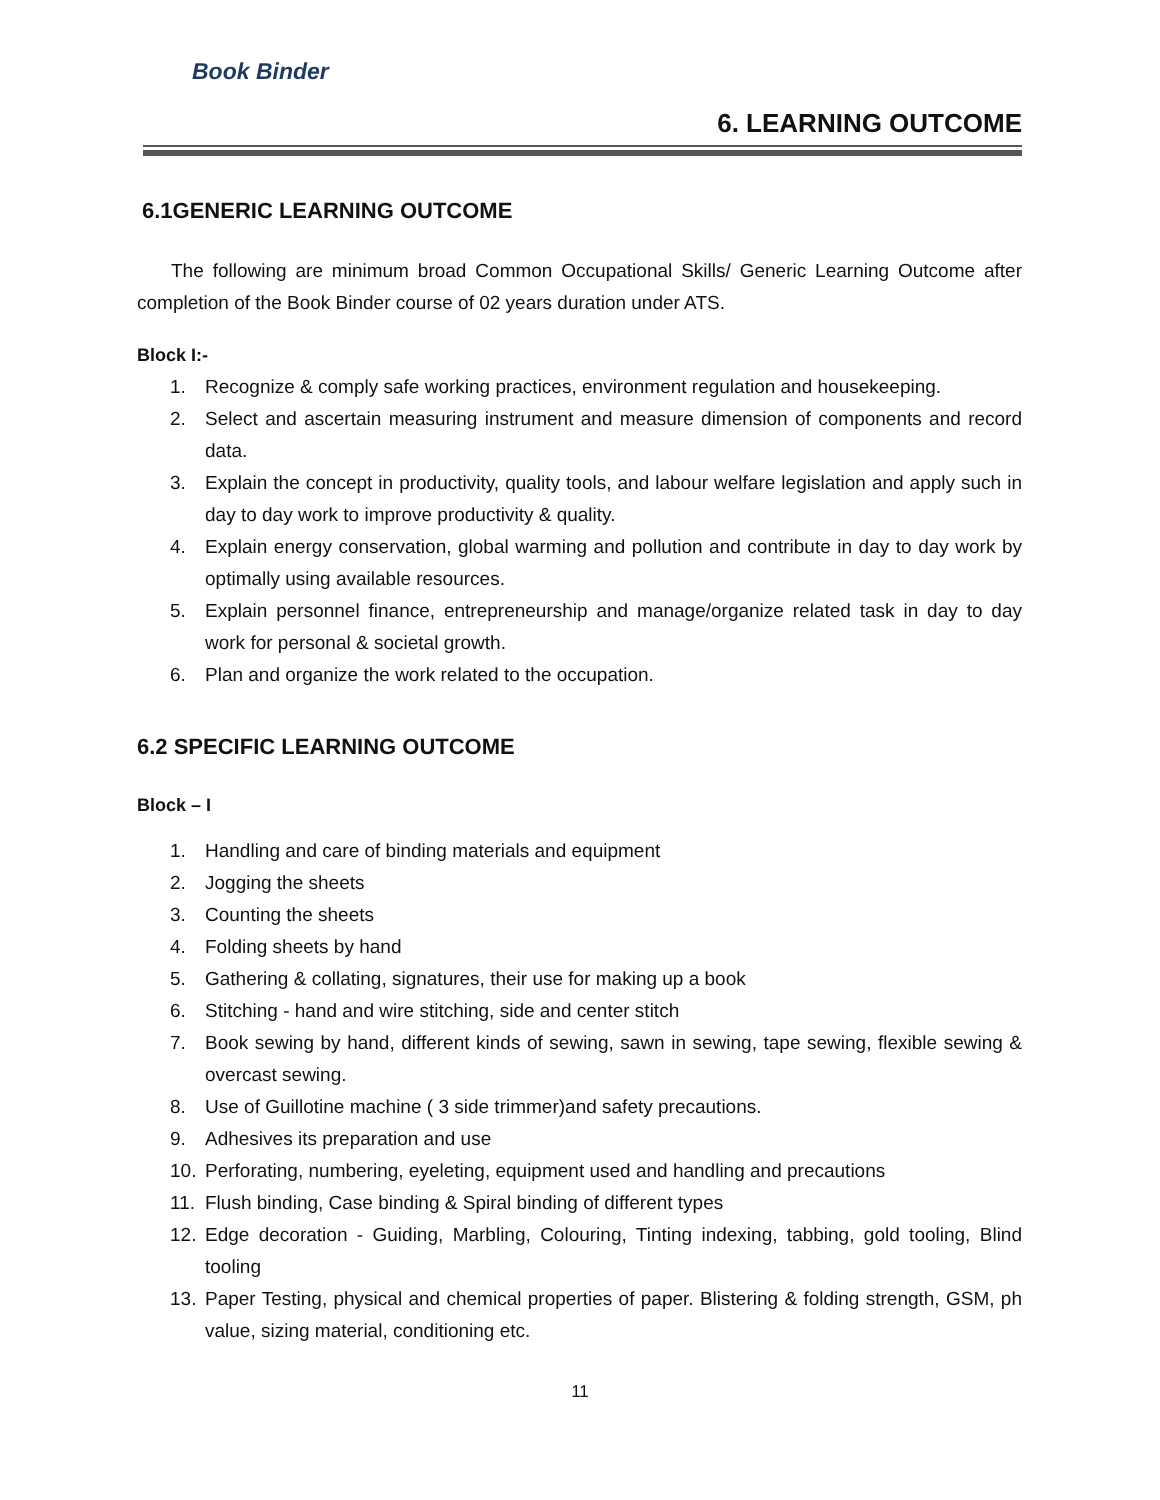Book Binder
6. LEARNING OUTCOME
6.1GENERIC LEARNING OUTCOME
The following are minimum broad Common Occupational Skills/ Generic Learning Outcome after completion of the Book Binder course of 02 years duration under ATS.
Block I:-
1. Recognize & comply safe working practices, environment regulation and housekeeping.
2. Select and ascertain measuring instrument and measure dimension of components and record data.
3. Explain the concept in productivity, quality tools, and labour welfare legislation and apply such in day to day work to improve productivity & quality.
4. Explain energy conservation, global warming and pollution and contribute in day to day work by optimally using available resources.
5. Explain personnel finance, entrepreneurship and manage/organize related task in day to day work for personal & societal growth.
6. Plan and organize the work related to the occupation.
6.2 SPECIFIC LEARNING OUTCOME
Block – I
1. Handling and care of binding materials and equipment
2. Jogging the sheets
3. Counting the sheets
4. Folding sheets by hand
5. Gathering & collating, signatures, their use for making up a book
6. Stitching - hand and wire stitching, side and center stitch
7. Book sewing by hand, different kinds of sewing, sawn in sewing, tape sewing, flexible sewing & overcast sewing.
8. Use of Guillotine machine ( 3 side trimmer)and safety precautions.
9. Adhesives its preparation and use
10. Perforating, numbering, eyeleting, equipment used and handling and precautions
11. Flush binding, Case binding & Spiral binding of different types
12. Edge decoration - Guiding, Marbling, Colouring, Tinting indexing, tabbing, gold tooling, Blind tooling
13. Paper Testing, physical and chemical properties of paper. Blistering & folding strength, GSM, ph value, sizing material, conditioning etc.
11